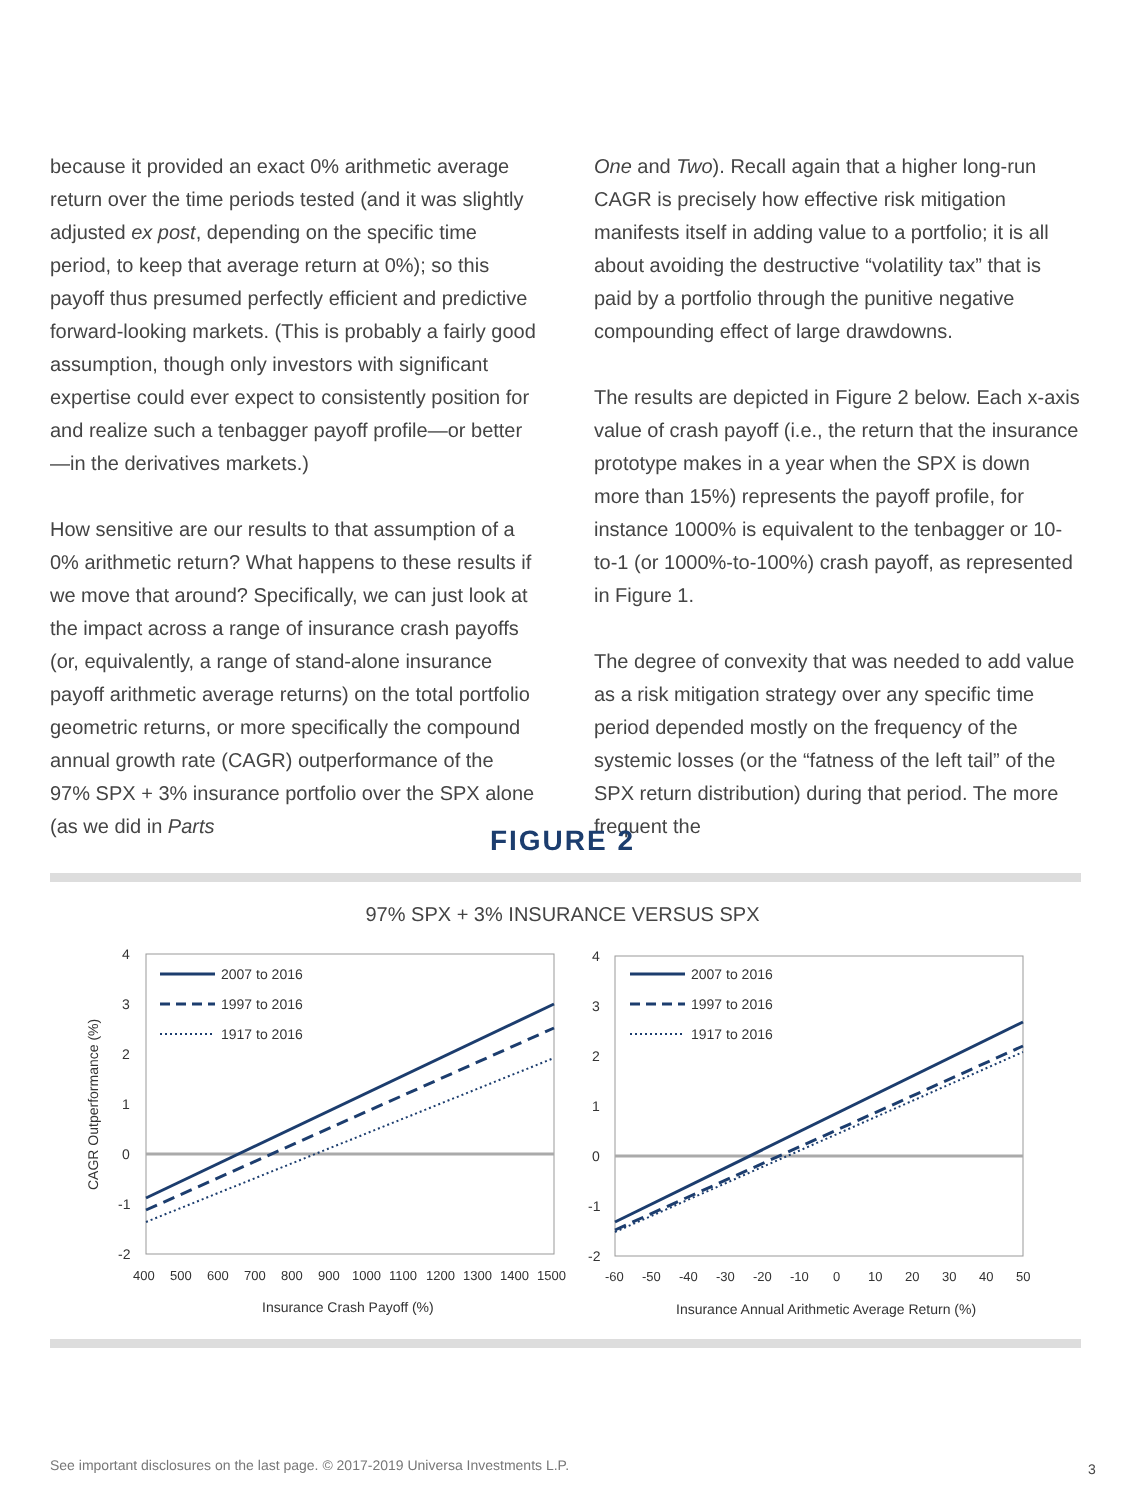because it provided an exact 0% arithmetic average return over the time periods tested (and it was slightly adjusted ex post, depending on the specific time period, to keep that average return at 0%); so this payoff thus presumed perfectly efficient and predictive forward-looking markets. (This is probably a fairly good assumption, though only investors with significant expertise could ever expect to consistently position for and realize such a tenbagger payoff profile—or better—in the derivatives markets.)
How sensitive are our results to that assumption of a 0% arithmetic return? What happens to these results if we move that around? Specifically, we can just look at the impact across a range of insurance crash payoffs (or, equivalently, a range of stand-alone insurance payoff arithmetic average returns) on the total portfolio geometric returns, or more specifically the compound annual growth rate (CAGR) outperformance of the 97% SPX + 3% insurance portfolio over the SPX alone (as we did in Parts
One and Two). Recall again that a higher long-run CAGR is precisely how effective risk mitigation manifests itself in adding value to a portfolio; it is all about avoiding the destructive “volatility tax” that is paid by a portfolio through the punitive negative compounding effect of large drawdowns.
The results are depicted in Figure 2 below. Each x-axis value of crash payoff (i.e., the return that the insurance prototype makes in a year when the SPX is down more than 15%) represents the payoff profile, for instance 1000% is equivalent to the tenbagger or 10-to-1 (or 1000%-to-100%) crash payoff, as represented in Figure 1.
The degree of convexity that was needed to add value as a risk mitigation strategy over any specific time period depended mostly on the frequency of the systemic losses (or the “fatness of the left tail” of the SPX return distribution) during that period. The more frequent the
FIGURE 2
97% SPX + 3% INSURANCE VERSUS SPX
4
3
2
1
0
-1
-2
CAGR Outperformance (%)
400
500
600
700
800
900
1000
1100
1200
1300
1400
1500
Insurance Crash Payoff (%)
2007 to 2016
1997 to 2016
1917 to 2016
4
3
2
1
0
-1
-2
-60
-50
-40
-30
-20
-10
0
10
20
30
40
50
Insurance Annual Arithmetic Average Return (%)
2007 to 2016
1997 to 2016
1917 to 2016
See important disclosures on the last page. © 2017-2019 Universa Investments L.P.
3